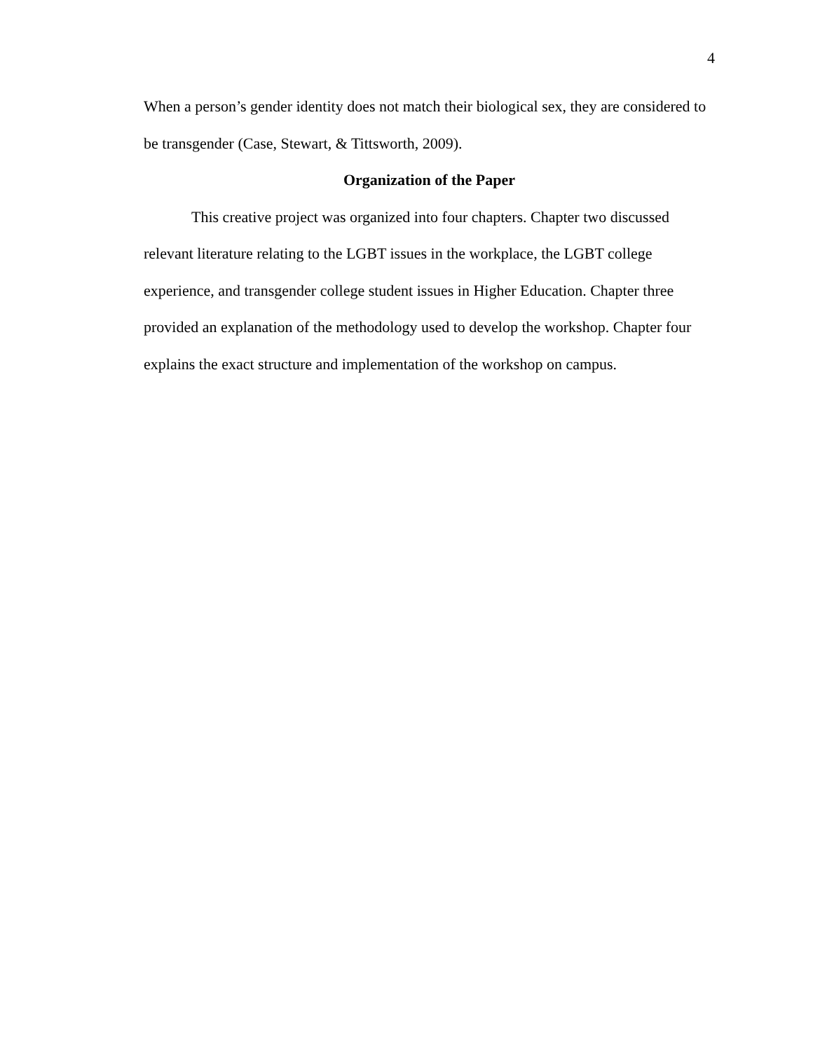4
When a person’s gender identity does not match their biological sex, they are considered to be transgender (Case, Stewart, & Tittsworth, 2009).
Organization of the Paper
This creative project was organized into four chapters. Chapter two discussed relevant literature relating to the LGBT issues in the workplace, the LGBT college experience, and transgender college student issues in Higher Education. Chapter three provided an explanation of the methodology used to develop the workshop. Chapter four explains the exact structure and implementation of the workshop on campus.